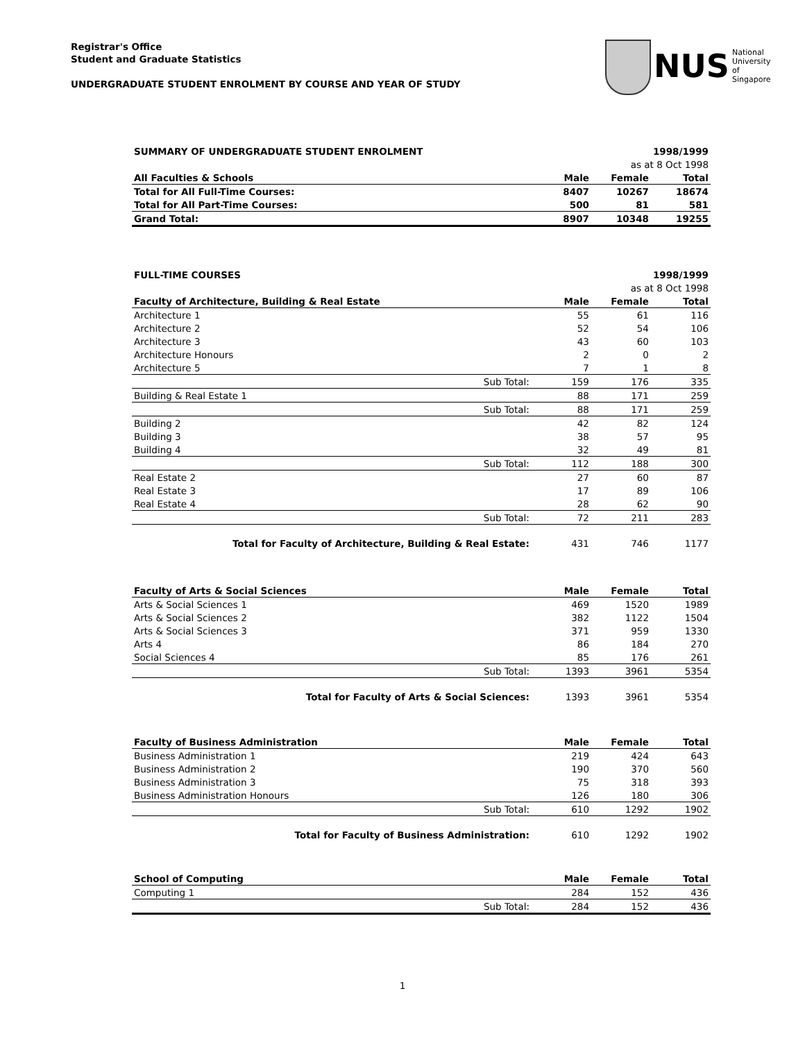Registrar's Office
Student and Graduate Statistics
UNDERGRADUATE STUDENT ENROLMENT BY COURSE AND YEAR OF STUDY
NUS National University
of Singapore
| SUMMARY OF UNDERGRADUATE STUDENT ENROLMENT | | | 1998/1999 |
| --- | --- | --- | --- |
| as at 8 Oct 1998 | | | |
| All Faculties & Schools | Male | Female | Total |
| Total for All Full-Time Courses: | 8407 | 10267 | 18674 |
| Total for All Part-Time Courses: | 500 | 81 | 581 |
| Grand Total: | 8907 | 10348 | 19255 |
| FULL-TIME COURSES | | | | 1998/1999 |
| --- | --- | --- | --- | --- |
| as at 8 Oct 1998 | | | | |
| Faculty of Architecture, Building & Real Estate | | Male | Female | Total |
| Architecture 1 | | 55 | 61 | 116 |
| Architecture 2 | | 52 | 54 | 106 |
| Architecture 3 | | 43 | 60 | 103 |
| Architecture Honours | | 2 | 0 | 2 |
| Architecture 5 | | 7 | 1 | 8 |
| | Sub Total: | 159 | 176 | 335 |
| Building & Real Estate 1 | | 88 | 171 | 259 |
| | Sub Total: | 88 | 171 | 259 |
| Building 2 | | 42 | 82 | 124 |
| Building 3 | | 38 | 57 | 95 |
| Building 4 | | 32 | 49 | 81 |
| | Sub Total: | 112 | 188 | 300 |
| Real Estate 2 | | 27 | 60 | 87 |
| Real Estate 3 | | 17 | 89 | 106 |
| Real Estate 4 | | 28 | 62 | 90 |
| | Sub Total: | 72 | 211 | 283 |
| | Total for Faculty of Architecture, Building & Real Estate: | 431 | 746 | 1177 |
| Faculty of Arts & Social Sciences | | Male | Female | Total |
| --- | --- | --- | --- | --- |
| Arts & Social Sciences 1 | | 469 | 1520 | 1989 |
| Arts & Social Sciences 2 | | 382 | 1122 | 1504 |
| Arts & Social Sciences 3 | | 371 | 959 | 1330 |
| Arts 4 | | 86 | 184 | 270 |
| Social Sciences 4 | | 85 | 176 | 261 |
| | Sub Total: | 1393 | 3961 | 5354 |
| | Total for Faculty of Arts & Social Sciences: | 1393 | 3961 | 5354 |
| Faculty of Business Administration | | Male | Female | Total |
| --- | --- | --- | --- | --- |
| Business Administration 1 | | 219 | 424 | 643 |
| Business Administration 2 | | 190 | 370 | 560 |
| Business Administration 3 | | 75 | 318 | 393 |
| Business Administration Honours | | 126 | 180 | 306 |
| | Sub Total: | 610 | 1292 | 1902 |
| | Total for Faculty of Business Administration: | 610 | 1292 | 1902 |
| School of Computing | | Male | Female | Total |
| --- | --- | --- | --- | --- |
| Computing 1 | | 284 | 152 | 436 |
| | Sub Total: | 284 | 152 | 436 |
1